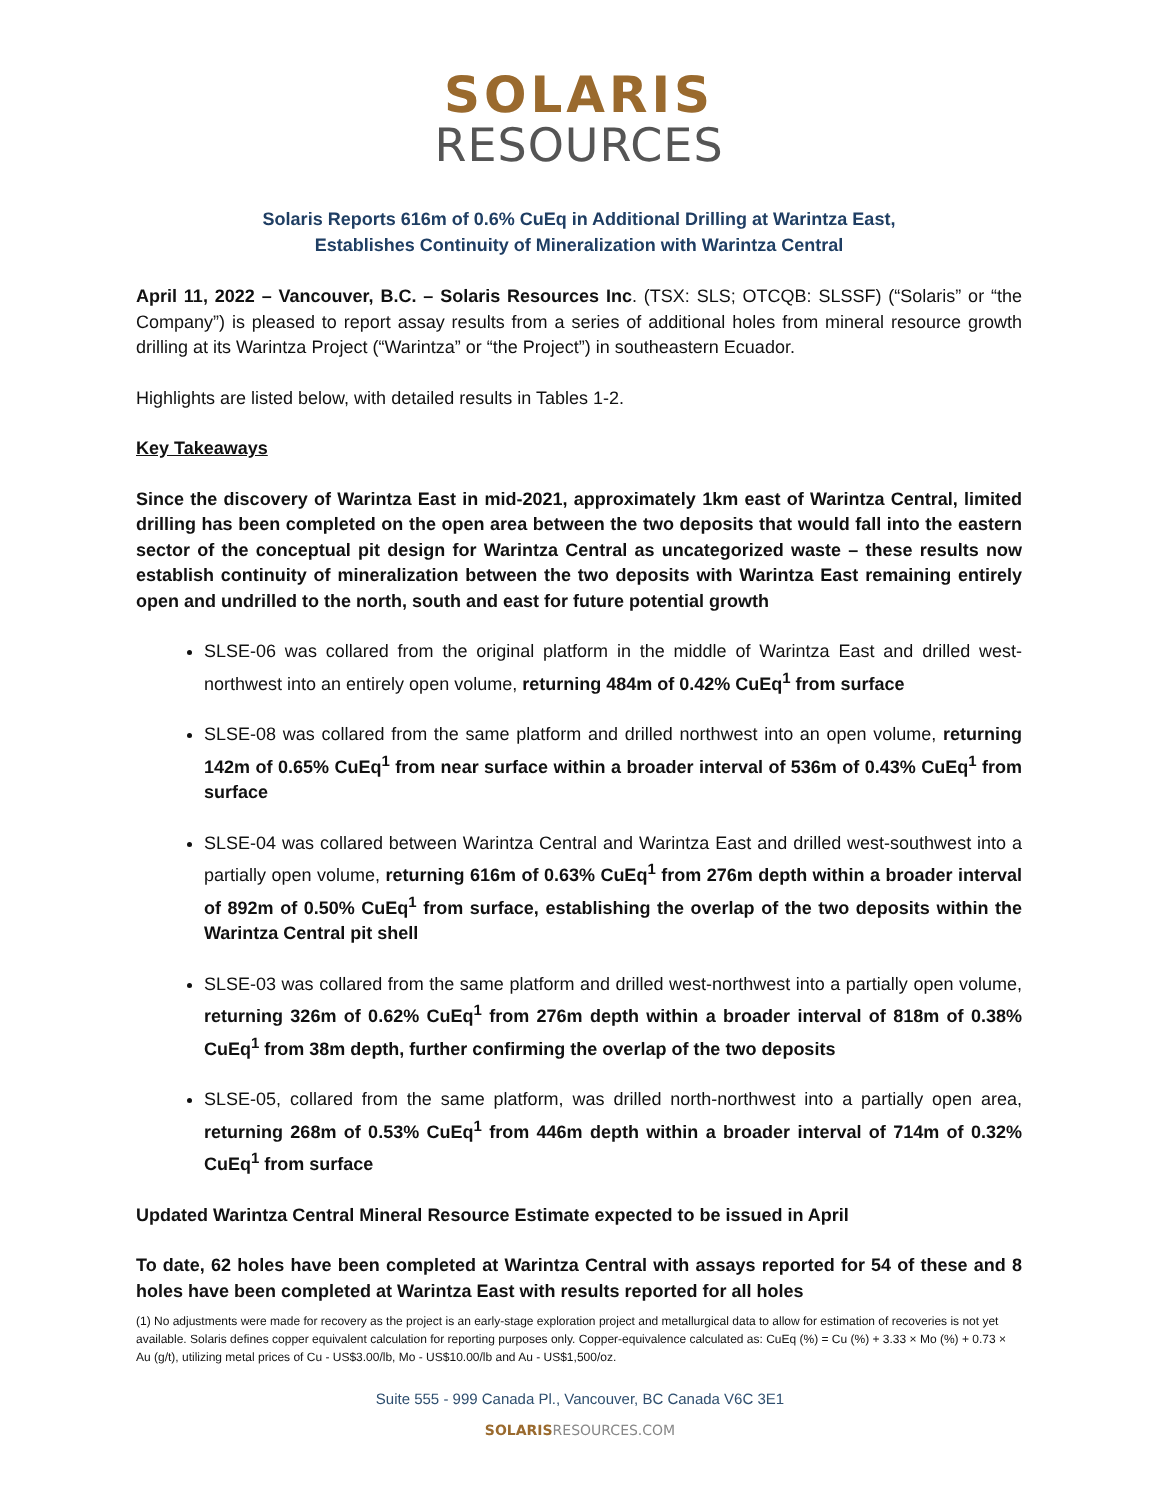SOLARIS
RESOURCES
Solaris Reports 616m of 0.6% CuEq in Additional Drilling at Warintza East,
Establishes Continuity of Mineralization with Warintza Central
April 11, 2022 – Vancouver, B.C. – Solaris Resources Inc. (TSX: SLS; OTCQB: SLSSF) (“Solaris” or “the Company”) is pleased to report assay results from a series of additional holes from mineral resource growth drilling at its Warintza Project (“Warintza” or “the Project”) in southeastern Ecuador.
Highlights are listed below, with detailed results in Tables 1-2.
Key Takeaways
Since the discovery of Warintza East in mid-2021, approximately 1km east of Warintza Central, limited drilling has been completed on the open area between the two deposits that would fall into the eastern sector of the conceptual pit design for Warintza Central as uncategorized waste – these results now establish continuity of mineralization between the two deposits with Warintza East remaining entirely open and undrilled to the north, south and east for future potential growth
SLSE-06 was collared from the original platform in the middle of Warintza East and drilled west-northwest into an entirely open volume, returning 484m of 0.42% CuEq<sup>1</sup> from surface
SLSE-08 was collared from the same platform and drilled northwest into an open volume, returning 142m of 0.65% CuEq<sup>1</sup> from near surface within a broader interval of 536m of 0.43% CuEq<sup>1</sup> from surface
SLSE-04 was collared between Warintza Central and Warintza East and drilled west-southwest into a partially open volume, returning 616m of 0.63% CuEq<sup>1</sup> from 276m depth within a broader interval of 892m of 0.50% CuEq<sup>1</sup> from surface, establishing the overlap of the two deposits within the Warintza Central pit shell
SLSE-03 was collared from the same platform and drilled west-northwest into a partially open volume, returning 326m of 0.62% CuEq<sup>1</sup> from 276m depth within a broader interval of 818m of 0.38% CuEq<sup>1</sup> from 38m depth, further confirming the overlap of the two deposits
SLSE-05, collared from the same platform, was drilled north-northwest into a partially open area, returning 268m of 0.53% CuEq<sup>1</sup> from 446m depth within a broader interval of 714m of 0.32% CuEq<sup>1</sup> from surface
Updated Warintza Central Mineral Resource Estimate expected to be issued in April
To date, 62 holes have been completed at Warintza Central with assays reported for 54 of these and 8 holes have been completed at Warintza East with results reported for all holes
(1) No adjustments were made for recovery as the project is an early-stage exploration project and metallurgical data to allow for estimation of recoveries is not yet available. Solaris defines copper equivalent calculation for reporting purposes only. Copper-equivalence calculated as: CuEq (%) = Cu (%) + 3.33 × Mo (%) + 0.73 × Au (g/t), utilizing metal prices of Cu - US$3.00/lb, Mo - US$10.00/lb and Au - US$1,500/oz.
Suite 555 - 999 Canada Pl., Vancouver, BC Canada V6C 3E1
SOLARISRESOURCES.COM